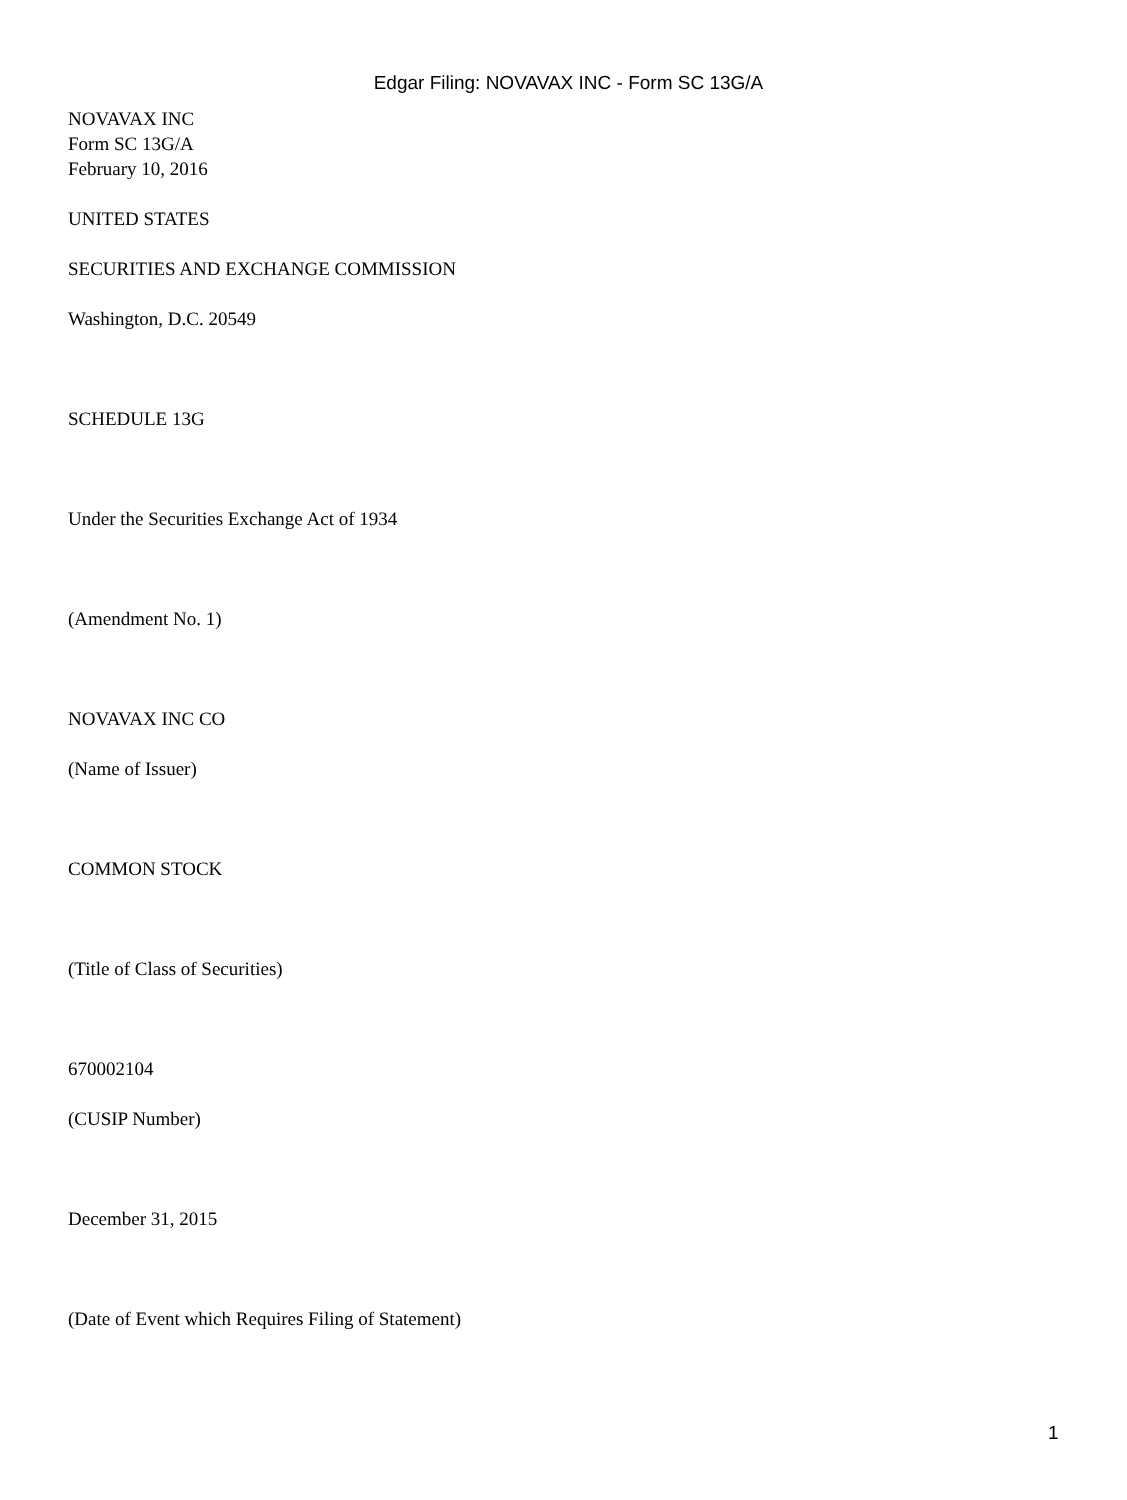Edgar Filing: NOVAVAX INC - Form SC 13G/A
NOVAVAX INC
Form SC 13G/A
February 10, 2016
UNITED STATES
SECURITIES AND EXCHANGE COMMISSION
Washington, D.C. 20549
SCHEDULE 13G
Under the Securities Exchange Act of 1934
(Amendment No. 1)
NOVAVAX INC CO
(Name of Issuer)
COMMON STOCK
(Title of Class of Securities)
670002104
(CUSIP Number)
December 31, 2015
(Date of Event which Requires Filing of Statement)
1